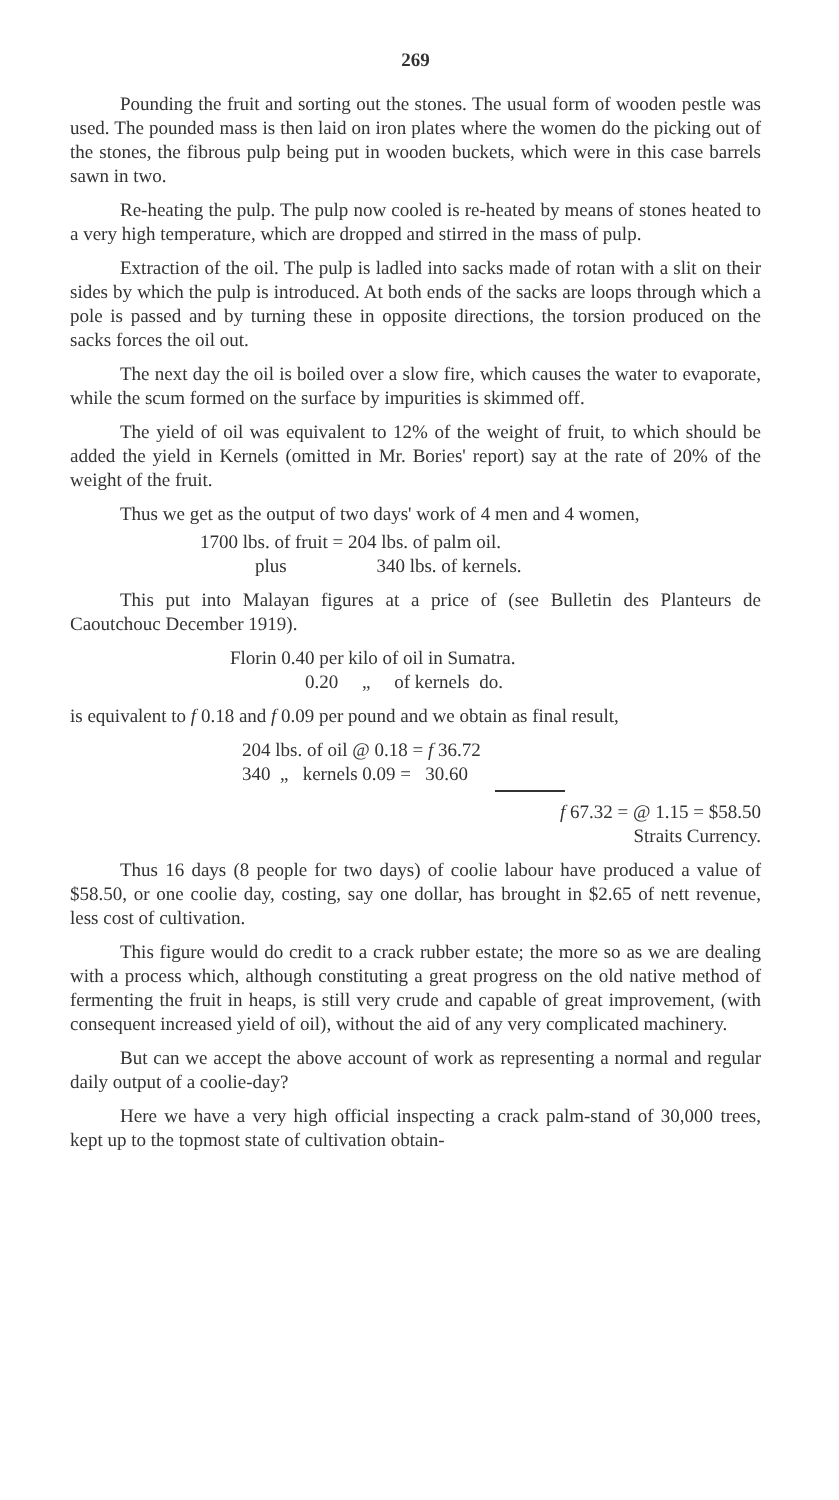269
Pounding the fruit and sorting out the stones. The usual form of wooden pestle was used. The pounded mass is then laid on iron plates where the women do the picking out of the stones, the fibrous pulp being put in wooden buckets, which were in this case barrels sawn in two.
Re-heating the pulp. The pulp now cooled is re-heated by means of stones heated to a very high temperature, which are dropped and stirred in the mass of pulp.
Extraction of the oil. The pulp is ladled into sacks made of rotan with a slit on their sides by which the pulp is introduced. At both ends of the sacks are loops through which a pole is passed and by turning these in opposite directions, the torsion produced on the sacks forces the oil out.
The next day the oil is boiled over a slow fire, which causes the water to evaporate, while the scum formed on the surface by impurities is skimmed off.
The yield of oil was equivalent to 12% of the weight of fruit, to which should be added the yield in Kernels (omitted in Mr. Bories' report) say at the rate of 20% of the weight of the fruit.
Thus we get as the output of two days' work of 4 men and 4 women,
1700 lbs. of fruit = 204 lbs. of palm oil.
plus 340 lbs. of kernels.
This put into Malayan figures at a price of (see Bulletin des Planteurs de Caoutchouc December 1919).
Florin 0.40 per kilo of oil in Sumatra.
0.20 „ of kernels do.
is equivalent to f 0.18 and f 0.09 per pound and we obtain as final result,
204 lbs. of oil @ 0.18 = f 36.72
340 „ kernels 0.09 = 30.60
f 67.32 = @ 1.15 = $58.50
Straits Currency.
Thus 16 days (8 people for two days) of coolie labour have produced a value of $58.50, or one coolie day, costing, say one dollar, has brought in $2.65 of nett revenue, less cost of cultivation.
This figure would do credit to a crack rubber estate; the more so as we are dealing with a process which, although constituting a great progress on the old native method of fermenting the fruit in heaps, is still very crude and capable of great improvement, (with consequent increased yield of oil), without the aid of any very complicated machinery.
But can we accept the above account of work as representing a normal and regular daily output of a coolie-day?
Here we have a very high official inspecting a crack palm-stand of 30,000 trees, kept up to the topmost state of cultivation obtain-